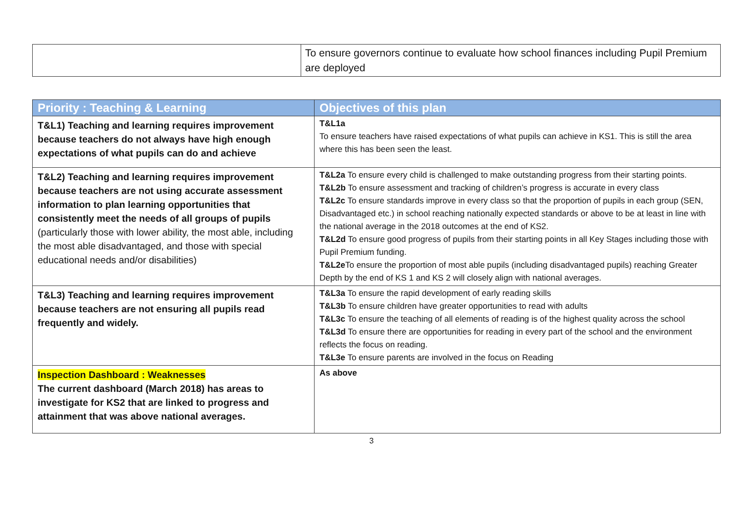| | To ensure governors continue to evaluate how school finances including Pupil Premium are deployed |
| Priority : Teaching & Learning | Objectives of this plan |
| --- | --- |
| T&L1) Teaching and learning requires improvement because teachers do not always have high enough expectations of what pupils can do and achieve | T&L1a To ensure teachers have raised expectations of what pupils can achieve in KS1. This is still the area where this has been seen the least. |
| T&L2) Teaching and learning requires improvement because teachers are not using accurate assessment information to plan learning opportunities that consistently meet the needs of all groups of pupils (particularly those with lower ability, the most able, including the most able disadvantaged, and those with special educational needs and/or disabilities) | T&L2a To ensure every child is challenged to make outstanding progress from their starting points. T&L2b To ensure assessment and tracking of children’s progress is accurate in every class T&L2c To ensure standards improve in every class so that the proportion of pupils in each group (SEN, Disadvantaged etc.) in school reaching nationally expected standards or above to be at least in line with the national average in the 2018 outcomes at the end of KS2. T&L2d To ensure good progress of pupils from their starting points in all Key Stages including those with Pupil Premium funding. T&L2e To ensure the proportion of most able pupils (including disadvantaged pupils) reaching Greater Depth by the end of KS 1 and KS 2 will closely align with national averages. |
| T&L3) Teaching and learning requires improvement because teachers are not ensuring all pupils read frequently and widely. | T&L3a To ensure the rapid development of early reading skills T&L3b To ensure children have greater opportunities to read with adults T&L3c To ensure the teaching of all elements of reading is of the highest quality across the school T&L3d To ensure there are opportunities for reading in every part of the school and the environment reflects the focus on reading. T&L3e To ensure parents are involved in the focus on Reading |
| Inspection Dashboard : Weaknesses The current dashboard (March 2018) has areas to investigate for KS2 that are linked to progress and attainment that was above national averages. | As above |
3